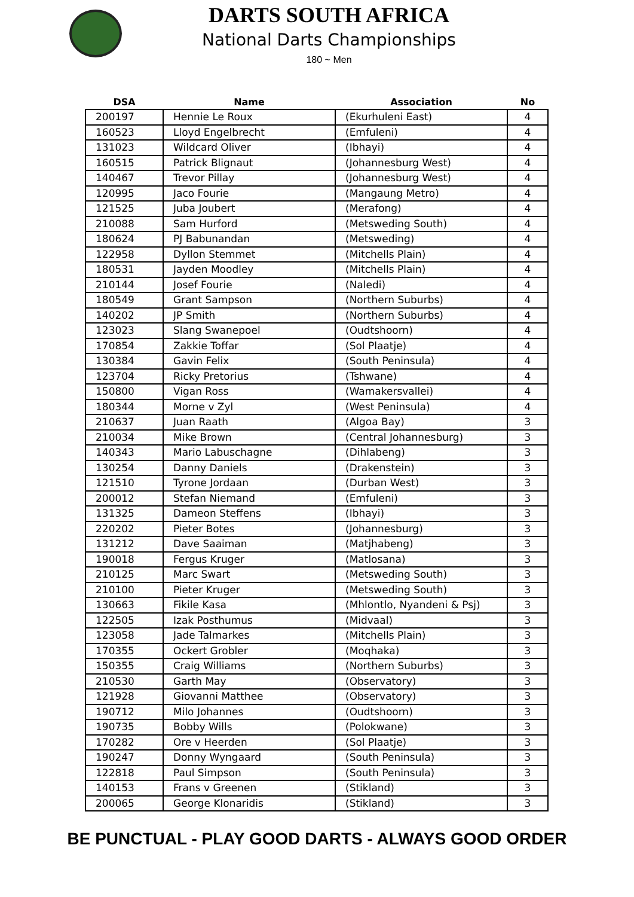DARTS SOUTH AFRICA
National Darts Championships
180 ~ Men
| DSA | Name | Association | No |
| --- | --- | --- | --- |
| 200197 | Hennie Le Roux | (Ekurhuleni East) | 4 |
| 160523 | Lloyd Engelbrecht | (Emfuleni) | 4 |
| 131023 | Wildcard Oliver | (Ibhayi) | 4 |
| 160515 | Patrick Blignaut | (Johannesburg West) | 4 |
| 140467 | Trevor Pillay | (Johannesburg West) | 4 |
| 120995 | Jaco Fourie | (Mangaung Metro) | 4 |
| 121525 | Juba Joubert | (Merafong) | 4 |
| 210088 | Sam Hurford | (Metsweding South) | 4 |
| 180624 | PJ Babunandan | (Metsweding) | 4 |
| 122958 | Dyllon Stemmet | (Mitchells Plain) | 4 |
| 180531 | Jayden Moodley | (Mitchells Plain) | 4 |
| 210144 | Josef Fourie | (Naledi) | 4 |
| 180549 | Grant Sampson | (Northern Suburbs) | 4 |
| 140202 | JP Smith | (Northern Suburbs) | 4 |
| 123023 | Slang Swanepoel | (Oudtshoorn) | 4 |
| 170854 | Zakkie Toffar | (Sol Plaatje) | 4 |
| 130384 | Gavin Felix | (South Peninsula) | 4 |
| 123704 | Ricky Pretorius | (Tshwane) | 4 |
| 150800 | Vigan Ross | (Wamakersvallei) | 4 |
| 180344 | Morne v Zyl | (West Peninsula) | 4 |
| 210637 | Juan Raath | (Algoa Bay) | 3 |
| 210034 | Mike Brown | (Central Johannesburg) | 3 |
| 140343 | Mario Labuschagne | (Dihlabeng) | 3 |
| 130254 | Danny Daniels | (Drakenstein) | 3 |
| 121510 | Tyrone Jordaan | (Durban West) | 3 |
| 200012 | Stefan Niemand | (Emfuleni) | 3 |
| 131325 | Dameon Steffens | (Ibhayi) | 3 |
| 220202 | Pieter Botes | (Johannesburg) | 3 |
| 131212 | Dave Saaiman | (Matjhabeng) | 3 |
| 190018 | Fergus Kruger | (Matlosana) | 3 |
| 210125 | Marc Swart | (Metsweding South) | 3 |
| 210100 | Pieter Kruger | (Metsweding South) | 3 |
| 130663 | Fikile Kasa | (Mhlontlo, Nyandeni & Psj) | 3 |
| 122505 | Izak Posthumus | (Midvaal) | 3 |
| 123058 | Jade Talmarkes | (Mitchells Plain) | 3 |
| 170355 | Ockert Grobler | (Moqhaka) | 3 |
| 150355 | Craig Williams | (Northern Suburbs) | 3 |
| 210530 | Garth May | (Observatory) | 3 |
| 121928 | Giovanni Matthee | (Observatory) | 3 |
| 190712 | Milo Johannes | (Oudtshoorn) | 3 |
| 190735 | Bobby Wills | (Polokwane) | 3 |
| 170282 | Ore v Heerden | (Sol Plaatje) | 3 |
| 190247 | Donny Wyngaard | (South Peninsula) | 3 |
| 122818 | Paul Simpson | (South Peninsula) | 3 |
| 140153 | Frans v Greenen | (Stikland) | 3 |
| 200065 | George Klonaridis | (Stikland) | 3 |
BE PUNCTUAL - PLAY GOOD DARTS - ALWAYS GOOD ORDER